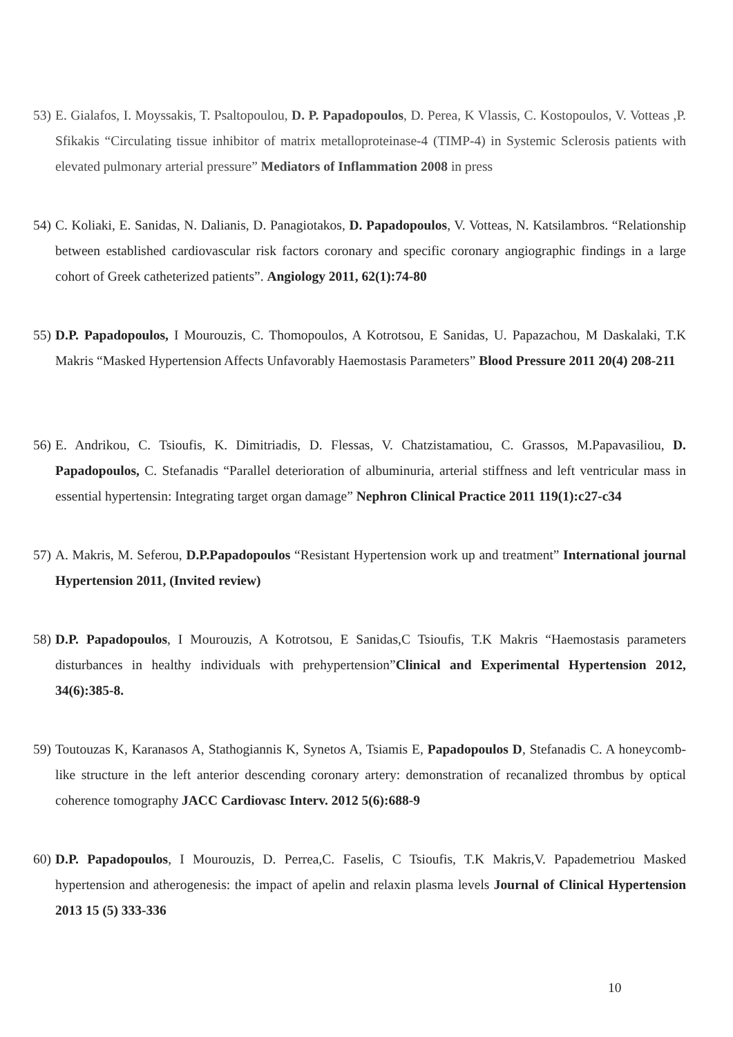53) E. Gialafos, I. Moyssakis, T. Psaltopoulou, D. P. Papadopoulos, D. Perea, K Vlassis, C. Kostopoulos, V. Votteas ,P. Sfikakis “Circulating tissue inhibitor of matrix metalloproteinase-4 (TIMP-4) in Systemic Sclerosis patients with elevated pulmonary arterial pressure” Mediators of Inflammation 2008 in press
54) C. Koliaki, E. Sanidas, N. Dalianis, D. Panagiotakos, D. Papadopoulos, V. Votteas, N. Katsilambros. “Relationship between established cardiovascular risk factors coronary and specific coronary angiographic findings in a large cohort of Greek catheterized patients”. Angiology 2011, 62(1):74-80
55) D.P. Papadopoulos, I Mourouzis, C. Thomopoulos, A Kotrotsou, E Sanidas, U. Papazachou, M Daskalaki, T.K Makris “Masked Hypertension Affects Unfavorably Haemostasis Parameters” Blood Pressure 2011 20(4) 208-211
56) E. Andrikou, C. Tsioufis, K. Dimitriadis, D. Flessas, V. Chatzistamatiou, C. Grassos, M.Papavasiliou, D. Papadopoulos, C. Stefanadis “Parallel deterioration of albuminuria, arterial stiffness and left ventricular mass in essential hypertensin: Integrating target organ damage” Nephron Clinical Practice 2011 119(1):c27-c34
57) A. Makris, M. Seferou, D.P.Papadopoulos “Resistant Hypertension work up and treatment” International journal Hypertension 2011, (Invited review)
58) D.P. Papadopoulos, I Mourouzis, A Kotrotsou, E Sanidas,C Tsioufis, T.K Makris “Haemostasis parameters disturbances in healthy individuals with prehypertension”Clinical and Experimental Hypertension 2012, 34(6):385-8.
59) Toutouzas K, Karanasos A, Stathogiannis K, Synetos A, Tsiamis E, Papadopoulos D, Stefanadis C. A honeycomb-like structure in the left anterior descending coronary artery: demonstration of recanalized thrombus by optical coherence tomography JACC Cardiovasc Interv. 2012 5(6):688-9
60) D.P. Papadopoulos, I Mourouzis, D. Perrea,C. Faselis, C Tsioufis, T.K Makris,V. Papademetriou Masked hypertension and atherogenesis: the impact of apelin and relaxin plasma levels Journal of Clinical Hypertension 2013 15 (5) 333-336
10